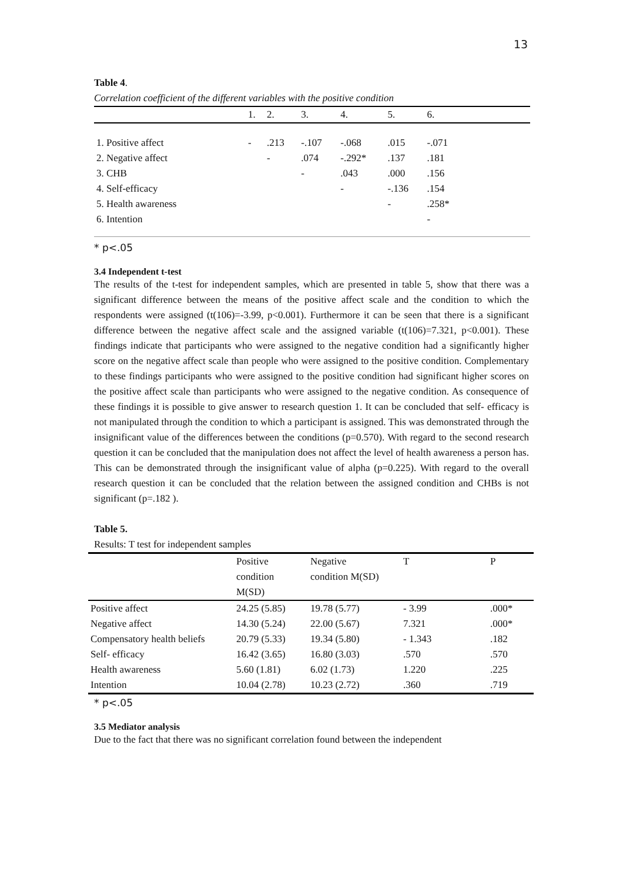13
Table 4.
Correlation coefficient of the different variables with the positive condition
| | 1. | 2. | 3. | 4. | 5. | 6. | |
| --- | --- | --- | --- | --- | --- | --- | --- |
| 1. Positive affect | - | .213 | -.107 | -.068 | .015 | -.071 | |
| 2. Negative affect | | - | .074 | -.292* | .137 | .181 | |
| 3. CHB | | | - | .043 | .000 | .156 | |
| 4. Self-efficacy | | | | - | -.136 | .154 | |
| 5. Health awareness | | | | | - | .258* | |
| 6. Intention | | | | | | - | |
* p<.05
3.4 Independent t-test
The results of the t-test for independent samples, which are presented in table 5, show that there was a significant difference between the means of the positive affect scale and the condition to which the respondents were assigned (t(106)=-3.99, p<0.001). Furthermore it can be seen that there is a significant difference between the negative affect scale and the assigned variable (t(106)=7.321, p<0.001). These findings indicate that participants who were assigned to the negative condition had a significantly higher score on the negative affect scale than people who were assigned to the positive condition. Complementary to these findings participants who were assigned to the positive condition had significant higher scores on the positive affect scale than participants who were assigned to the negative condition. As consequence of these findings it is possible to give answer to research question 1. It can be concluded that self- efficacy is not manipulated through the condition to which a participant is assigned. This was demonstrated through the insignificant value of the differences between the conditions (p=0.570). With regard to the second research question it can be concluded that the manipulation does not affect the level of health awareness a person has. This can be demonstrated through the insignificant value of alpha (p=0.225). With regard to the overall research question it can be concluded that the relation between the assigned condition and CHBs is not significant (p=.182 ).
Table 5.
Results: T test for independent samples
| | Positive condition M(SD) | Negative condition M(SD) | T | P |
| --- | --- | --- | --- | --- |
| Positive affect | 24.25 (5.85) | 19.78 (5.77) | - 3.99 | .000* |
| Negative affect | 14.30 (5.24) | 22.00 (5.67) | 7.321 | .000* |
| Compensatory health beliefs | 20.79 (5.33) | 19.34 (5.80) | - 1.343 | .182 |
| Self- efficacy | 16.42 (3.65) | 16.80 (3.03) | .570 | .570 |
| Health awareness | 5.60 (1.81) | 6.02 (1.73) | 1.220 | .225 |
| Intention | 10.04 (2.78) | 10.23 (2.72) | .360 | .719 |
* p<.05
3.5 Mediator analysis
Due to the fact that there was no significant correlation found between the independent